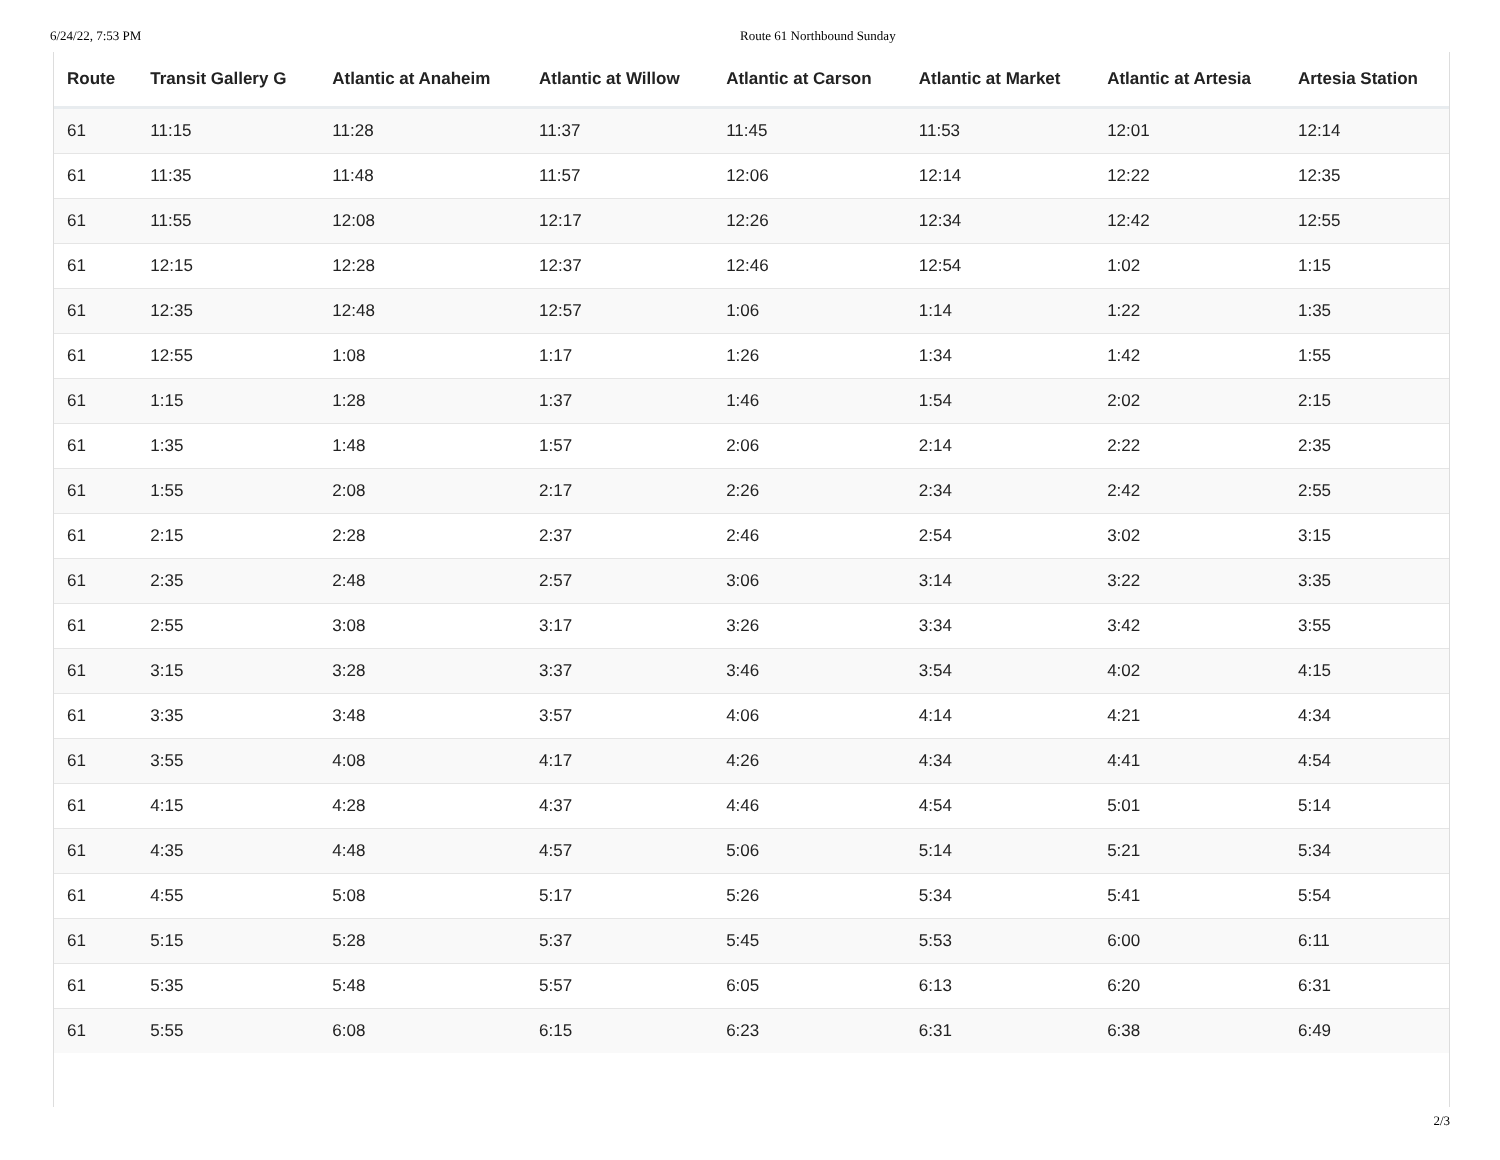6/24/22, 7:53 PM Route 61 Northbound Sunday
| Route | Transit Gallery G | Atlantic at Anaheim | Atlantic at Willow | Atlantic at Carson | Atlantic at Market | Atlantic at Artesia | Artesia Station |
| --- | --- | --- | --- | --- | --- | --- | --- |
| 61 | 11:15 | 11:28 | 11:37 | 11:45 | 11:53 | 12:01 | 12:14 |
| 61 | 11:35 | 11:48 | 11:57 | 12:06 | 12:14 | 12:22 | 12:35 |
| 61 | 11:55 | 12:08 | 12:17 | 12:26 | 12:34 | 12:42 | 12:55 |
| 61 | 12:15 | 12:28 | 12:37 | 12:46 | 12:54 | 1:02 | 1:15 |
| 61 | 12:35 | 12:48 | 12:57 | 1:06 | 1:14 | 1:22 | 1:35 |
| 61 | 12:55 | 1:08 | 1:17 | 1:26 | 1:34 | 1:42 | 1:55 |
| 61 | 1:15 | 1:28 | 1:37 | 1:46 | 1:54 | 2:02 | 2:15 |
| 61 | 1:35 | 1:48 | 1:57 | 2:06 | 2:14 | 2:22 | 2:35 |
| 61 | 1:55 | 2:08 | 2:17 | 2:26 | 2:34 | 2:42 | 2:55 |
| 61 | 2:15 | 2:28 | 2:37 | 2:46 | 2:54 | 3:02 | 3:15 |
| 61 | 2:35 | 2:48 | 2:57 | 3:06 | 3:14 | 3:22 | 3:35 |
| 61 | 2:55 | 3:08 | 3:17 | 3:26 | 3:34 | 3:42 | 3:55 |
| 61 | 3:15 | 3:28 | 3:37 | 3:46 | 3:54 | 4:02 | 4:15 |
| 61 | 3:35 | 3:48 | 3:57 | 4:06 | 4:14 | 4:21 | 4:34 |
| 61 | 3:55 | 4:08 | 4:17 | 4:26 | 4:34 | 4:41 | 4:54 |
| 61 | 4:15 | 4:28 | 4:37 | 4:46 | 4:54 | 5:01 | 5:14 |
| 61 | 4:35 | 4:48 | 4:57 | 5:06 | 5:14 | 5:21 | 5:34 |
| 61 | 4:55 | 5:08 | 5:17 | 5:26 | 5:34 | 5:41 | 5:54 |
| 61 | 5:15 | 5:28 | 5:37 | 5:45 | 5:53 | 6:00 | 6:11 |
| 61 | 5:35 | 5:48 | 5:57 | 6:05 | 6:13 | 6:20 | 6:31 |
| 61 | 5:55 | 6:08 | 6:15 | 6:23 | 6:31 | 6:38 | 6:49 |
2/3